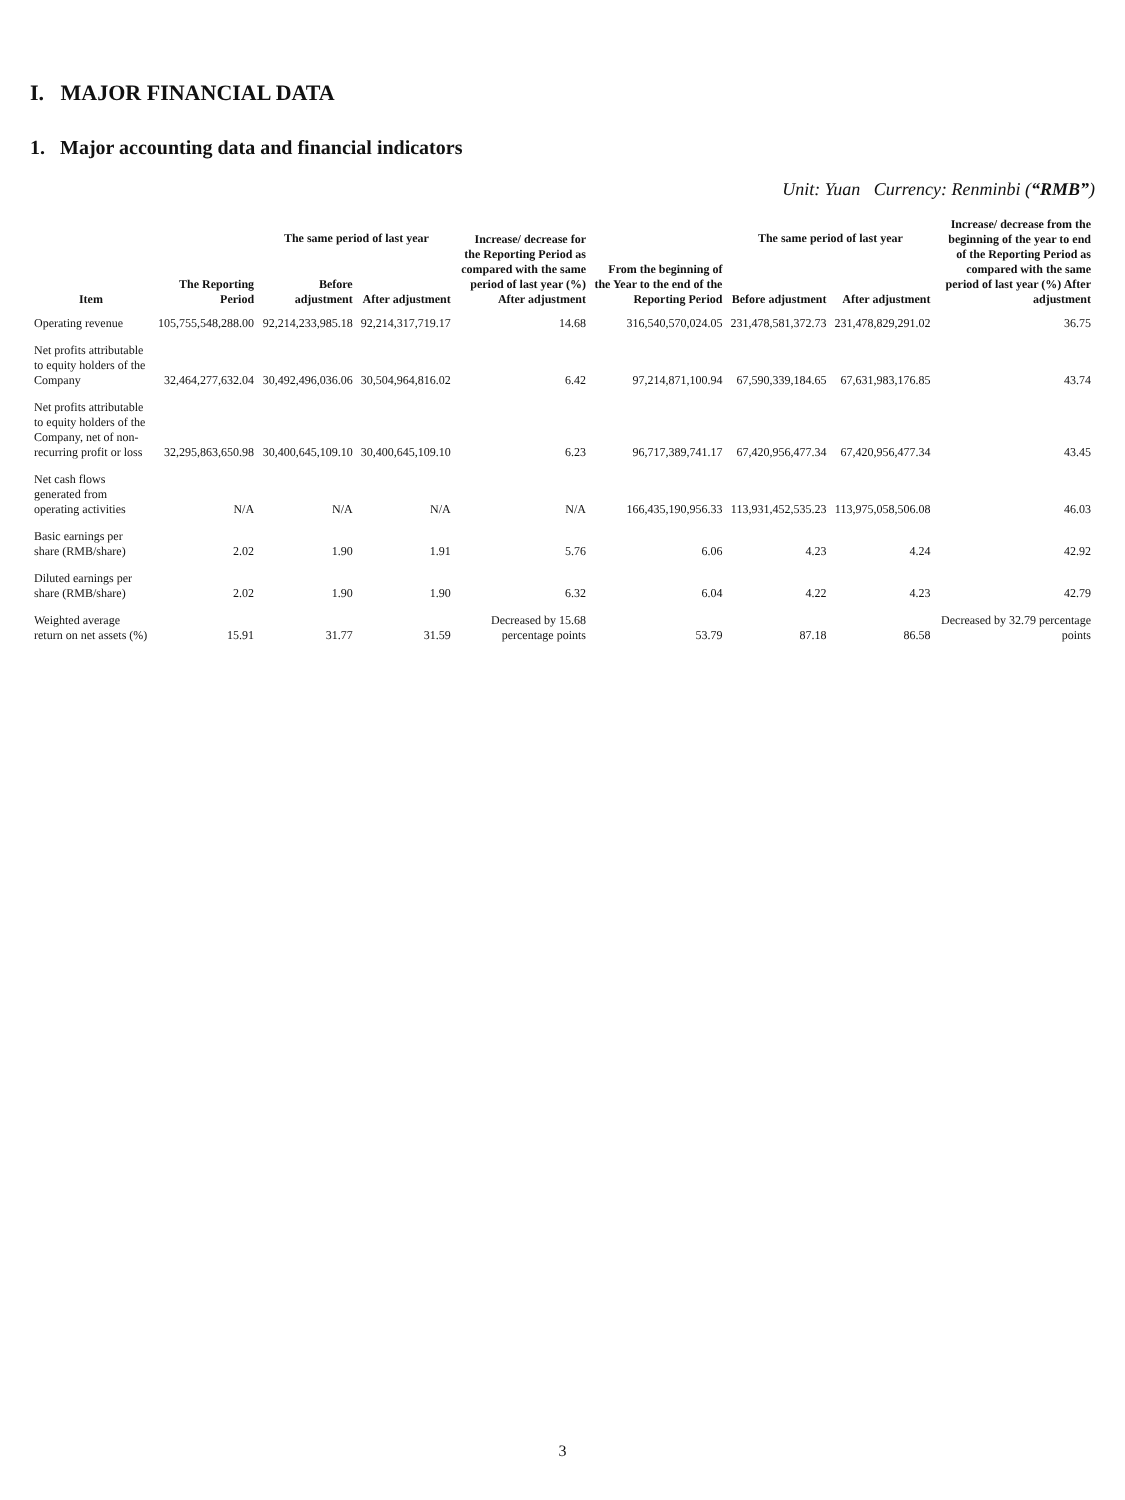I. MAJOR FINANCIAL DATA
1. Major accounting data and financial indicators
Unit: Yuan Currency: Renminbi (“RMB”)
| Item | The Reporting Period | The same period of last year | | Increase/ decrease for the Reporting Period as compared with the same period of last year (%) After adjustment | From the beginning of the Year to the end of the Reporting Period | The same period of last year | | Increase/ decrease from the beginning of the year to end of the Reporting Period as compared with the same period of last year (%) After adjustment |
| --- | --- | --- | --- | --- | --- | --- | --- | --- |
| | | Before adjustment | After adjustment | | | Before adjustment | After adjustment | |
| Operating revenue | 105,755,548,288.00 | 92,214,233,985.18 | 92,214,317,719.17 | 14.68 | 316,540,570,024.05 | 231,478,581,372.73 | 231,478,829,291.02 | 36.75 |
| Net profits attributable to equity holders of the Company | 32,464,277,632.04 | 30,492,496,036.06 | 30,504,964,816.02 | 6.42 | 97,214,871,100.94 | 67,590,339,184.65 | 67,631,983,176.85 | 43.74 |
| Net profits attributable to equity holders of the Company, net of non-recurring profit or loss | 32,295,863,650.98 | 30,400,645,109.10 | 30,400,645,109.10 | 6.23 | 96,717,389,741.17 | 67,420,956,477.34 | 67,420,956,477.34 | 43.45 |
| Net cash flows generated from operating activities | N/A | N/A | N/A | N/A | 166,435,190,956.33 | 113,931,452,535.23 | 113,975,058,506.08 | 46.03 |
| Basic earnings per share (RMB/share) | 2.02 | 1.90 | 1.91 | 5.76 | 6.06 | 4.23 | 4.24 | 42.92 |
| Diluted earnings per share (RMB/share) | 2.02 | 1.90 | 1.90 | 6.32 | 6.04 | 4.22 | 4.23 | 42.79 |
| Weighted average return on net assets (%) | 15.91 | 31.77 | 31.59 | Decreased by 15.68 percentage points | 53.79 | 87.18 | 86.58 | Decreased by 32.79 percentage points |
3